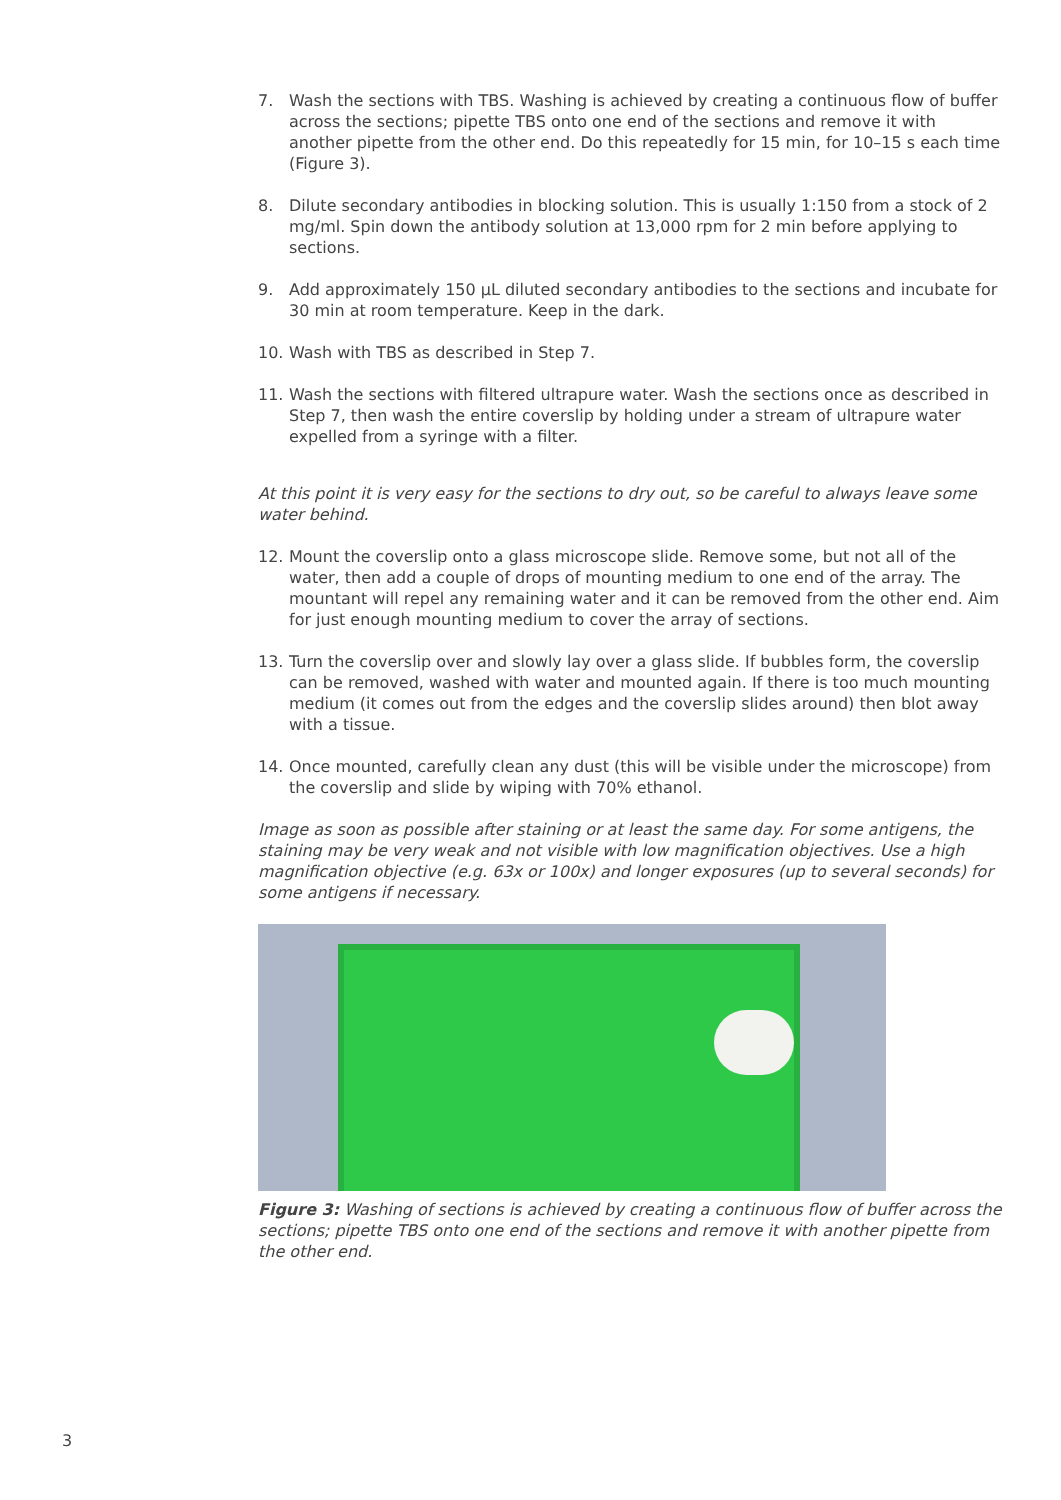7. Wash the sections with TBS. Washing is achieved by creating a continuous flow of buffer across the sections; pipette TBS onto one end of the sections and remove it with another pipette from the other end. Do this repeatedly for 15 min, for 10–15 s each time (Figure 3).
8. Dilute secondary antibodies in blocking solution. This is usually 1:150 from a stock of 2 mg/ml. Spin down the antibody solution at 13,000 rpm for 2 min before applying to sections.
9. Add approximately 150 µL diluted secondary antibodies to the sections and incubate for 30 min at room temperature. Keep in the dark.
10. Wash with TBS as described in Step 7.
11. Wash the sections with filtered ultrapure water. Wash the sections once as described in Step 7, then wash the entire coverslip by holding under a stream of ultrapure water expelled from a syringe with a filter.
At this point it is very easy for the sections to dry out, so be careful to always leave some water behind.
12. Mount the coverslip onto a glass microscope slide. Remove some, but not all of the water, then add a couple of drops of mounting medium to one end of the array. The mountant will repel any remaining water and it can be removed from the other end. Aim for just enough mounting medium to cover the array of sections.
13. Turn the coverslip over and slowly lay over a glass slide. If bubbles form, the coverslip can be removed, washed with water and mounted again. If there is too much mounting medium (it comes out from the edges and the coverslip slides around) then blot away with a tissue.
14. Once mounted, carefully clean any dust (this will be visible under the microscope) from the coverslip and slide by wiping with 70% ethanol.
Image as soon as possible after staining or at least the same day. For some antigens, the staining may be very weak and not visible with low magnification objectives. Use a high magnification objective (e.g. 63x or 100x) and longer exposures (up to several seconds) for some antigens if necessary.
Figure 3: Washing of sections is achieved by creating a continuous flow of buffer across the sections; pipette TBS onto one end of the sections and remove it with another pipette from the other end.
3